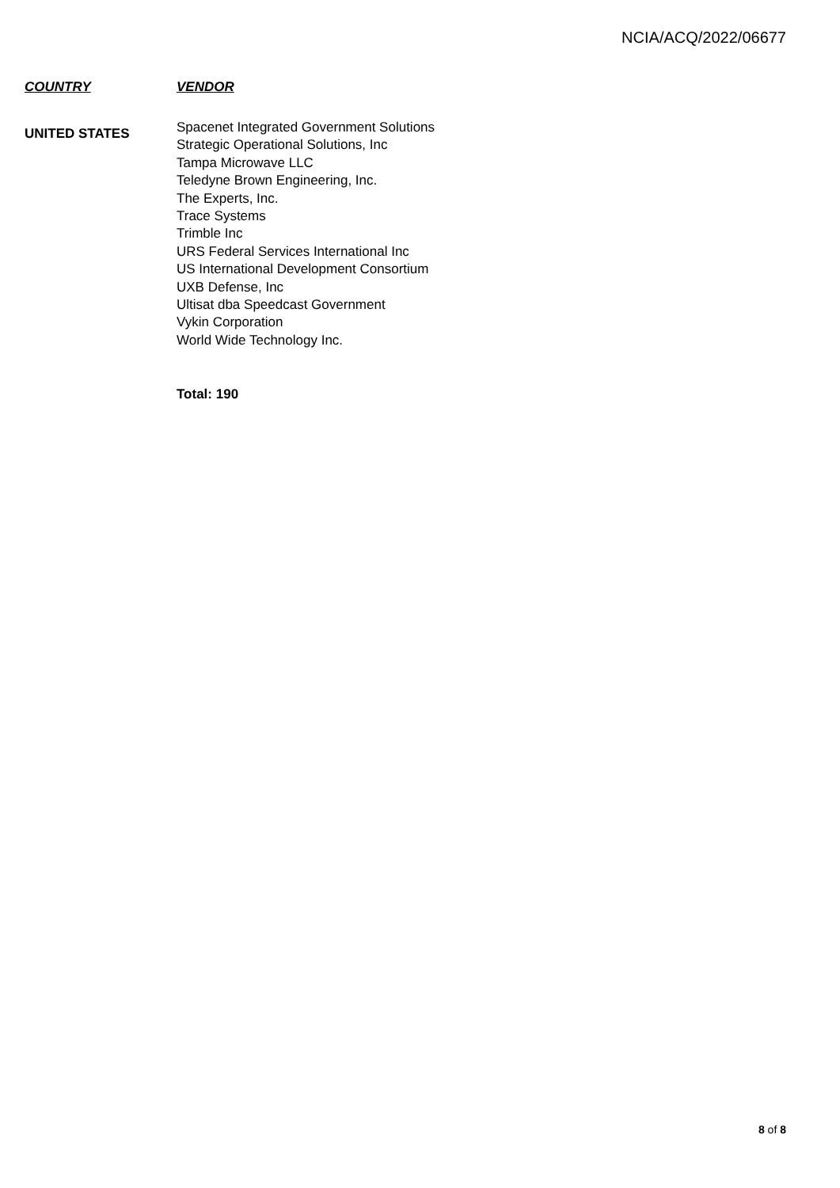NCIA/ACQ/2022/06677
| COUNTRY | VENDOR |
| --- | --- |
| UNITED STATES | Spacenet Integrated Government Solutions Strategic Operational Solutions, Inc Tampa Microwave LLC Teledyne Brown Engineering, Inc. The Experts, Inc. Trace Systems Trimble Inc URS Federal Services International Inc US International Development Consortium UXB Defense, Inc Ultisat dba Speedcast Government Vykin Corporation World Wide Technology Inc. |
Total: 190
8 of 8